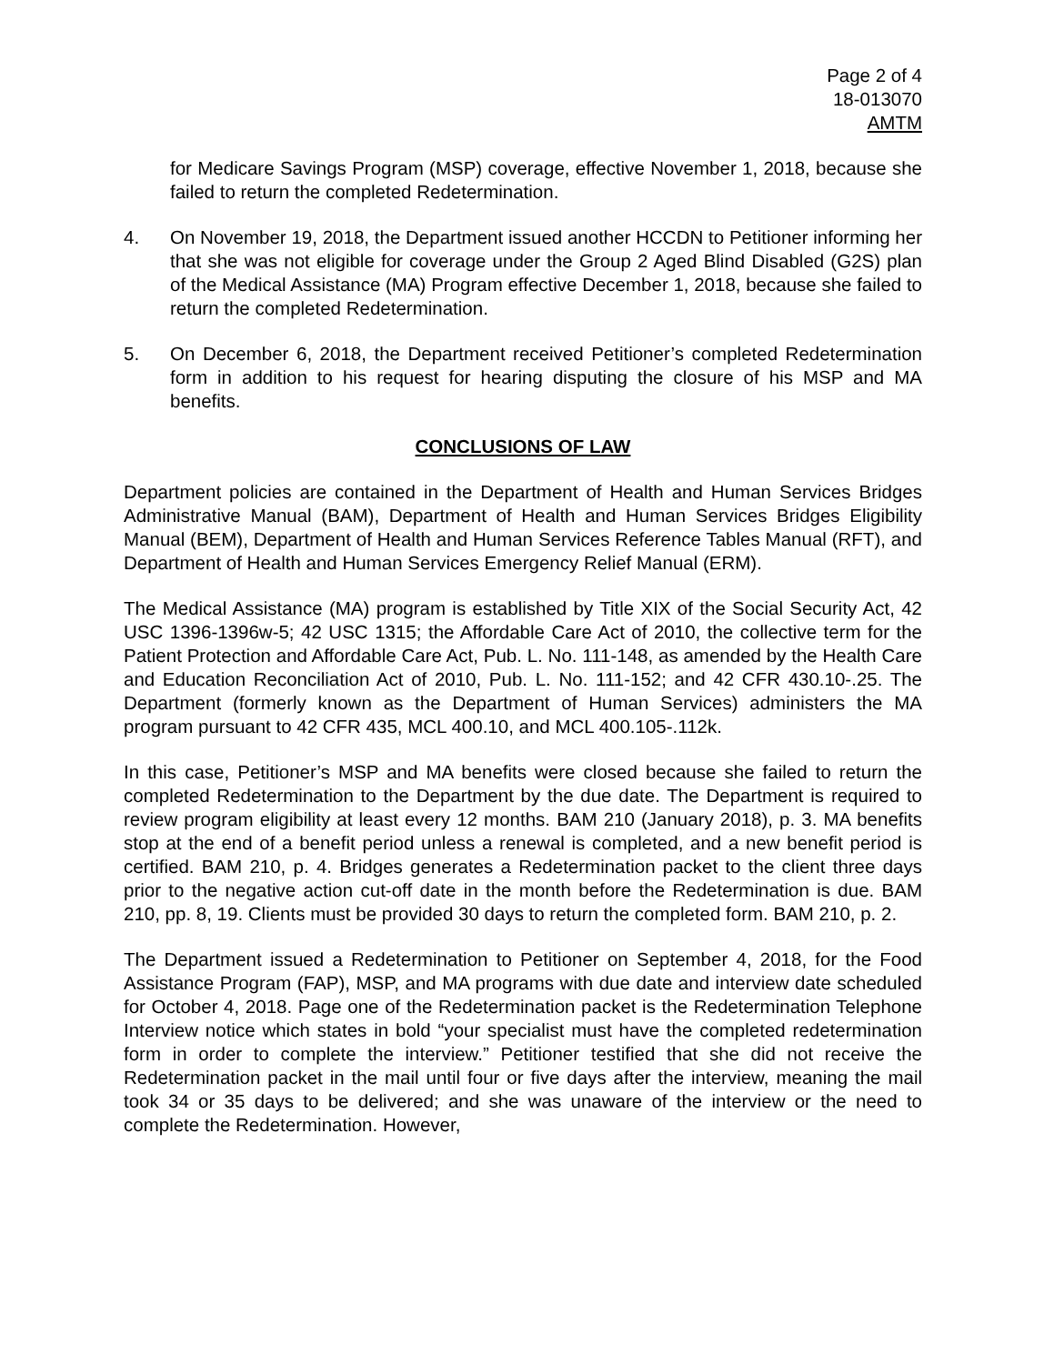Page 2 of 4
18-013070
AMTM
for Medicare Savings Program (MSP) coverage, effective November 1, 2018, because she failed to return the completed Redetermination.
4. On November 19, 2018, the Department issued another HCCDN to Petitioner informing her that she was not eligible for coverage under the Group 2 Aged Blind Disabled (G2S) plan of the Medical Assistance (MA) Program effective December 1, 2018, because she failed to return the completed Redetermination.
5. On December 6, 2018, the Department received Petitioner’s completed Redetermination form in addition to his request for hearing disputing the closure of his MSP and MA benefits.
CONCLUSIONS OF LAW
Department policies are contained in the Department of Health and Human Services Bridges Administrative Manual (BAM), Department of Health and Human Services Bridges Eligibility Manual (BEM), Department of Health and Human Services Reference Tables Manual (RFT), and Department of Health and Human Services Emergency Relief Manual (ERM).
The Medical Assistance (MA) program is established by Title XIX of the Social Security Act, 42 USC 1396-1396w-5; 42 USC 1315; the Affordable Care Act of 2010, the collective term for the Patient Protection and Affordable Care Act, Pub. L. No. 111-148, as amended by the Health Care and Education Reconciliation Act of 2010, Pub. L. No. 111-152; and 42 CFR 430.10-.25. The Department (formerly known as the Department of Human Services) administers the MA program pursuant to 42 CFR 435, MCL 400.10, and MCL 400.105-.112k.
In this case, Petitioner’s MSP and MA benefits were closed because she failed to return the completed Redetermination to the Department by the due date. The Department is required to review program eligibility at least every 12 months. BAM 210 (January 2018), p. 3. MA benefits stop at the end of a benefit period unless a renewal is completed, and a new benefit period is certified. BAM 210, p. 4. Bridges generates a Redetermination packet to the client three days prior to the negative action cut-off date in the month before the Redetermination is due. BAM 210, pp. 8, 19. Clients must be provided 30 days to return the completed form. BAM 210, p. 2.
The Department issued a Redetermination to Petitioner on September 4, 2018, for the Food Assistance Program (FAP), MSP, and MA programs with due date and interview date scheduled for October 4, 2018. Page one of the Redetermination packet is the Redetermination Telephone Interview notice which states in bold “your specialist must have the completed redetermination form in order to complete the interview.” Petitioner testified that she did not receive the Redetermination packet in the mail until four or five days after the interview, meaning the mail took 34 or 35 days to be delivered; and she was unaware of the interview or the need to complete the Redetermination. However,